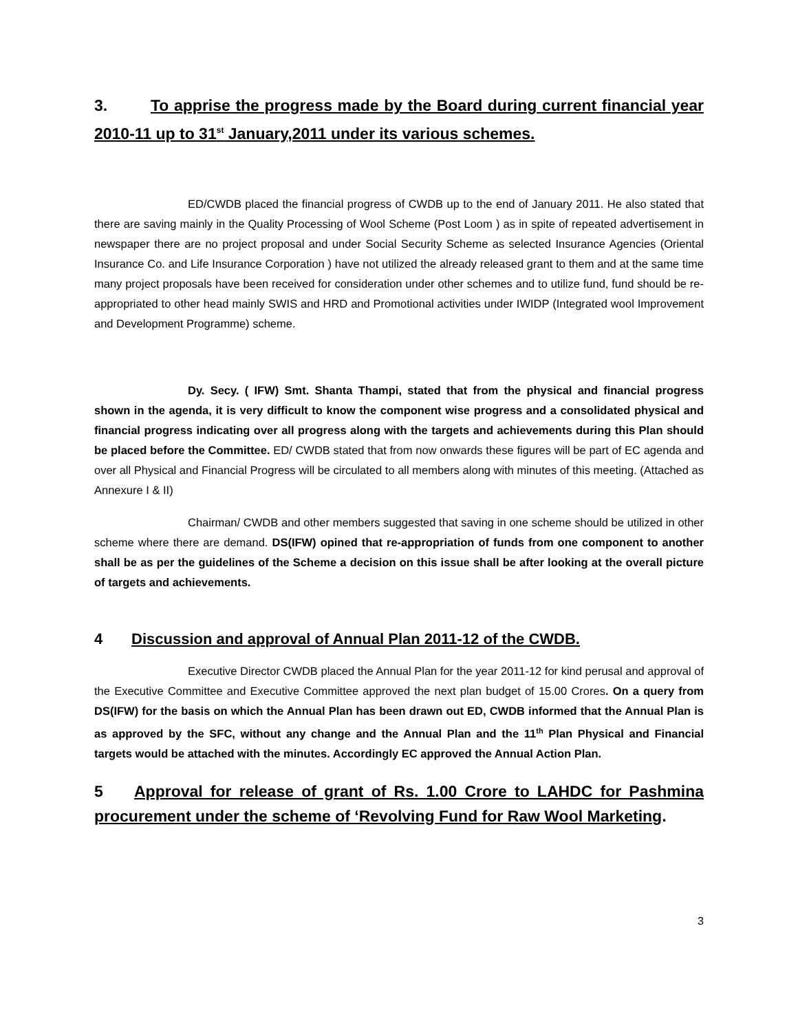3. To apprise the progress made by the Board during current financial year 2010-11 up to 31<sup>st</sup> January,2011 under its various schemes.
ED/CWDB placed the financial progress of CWDB up to the end of January 2011. He also stated that there are saving mainly in the Quality Processing of Wool Scheme (Post Loom ) as in spite of repeated advertisement in newspaper there are no project proposal and under Social Security Scheme as selected Insurance Agencies (Oriental Insurance Co. and Life Insurance Corporation ) have not utilized the already released grant to them and at the same time many project proposals have been received for consideration under other schemes and to utilize fund, fund should be re-appropriated to other head mainly SWIS and HRD and Promotional activities under IWIDP (Integrated wool Improvement and Development Programme) scheme.
Dy. Secy. ( IFW) Smt. Shanta Thampi, stated that from the physical and financial progress shown in the agenda, it is very difficult to know the component wise progress and a consolidated physical and financial progress indicating over all progress along with the targets and achievements during this Plan should be placed before the Committee. ED/ CWDB stated that from now onwards these figures will be part of EC agenda and over all Physical and Financial Progress will be circulated to all members along with minutes of this meeting. (Attached as Annexure I & II)
Chairman/ CWDB and other members suggested that saving in one scheme should be utilized in other scheme where there are demand. DS(IFW) opined that re-appropriation of funds from one component to another shall be as per the guidelines of the Scheme a decision on this issue shall be after looking at the overall picture of targets and achievements.
4 Discussion and approval of Annual Plan 2011-12 of the CWDB.
Executive Director CWDB placed the Annual Plan for the year 2011-12 for kind perusal and approval of the Executive Committee and Executive Committee approved the next plan budget of 15.00 Crores. On a query from DS(IFW) for the basis on which the Annual Plan has been drawn out ED, CWDB informed that the Annual Plan is as approved by the SFC, without any change and the Annual Plan and the 11<sup>th</sup> Plan Physical and Financial targets would be attached with the minutes. Accordingly EC approved the Annual Action Plan.
5 Approval for release of grant of Rs. 1.00 Crore to LAHDC for Pashmina procurement under the scheme of ‘Revolving Fund for Raw Wool Marketing.
3